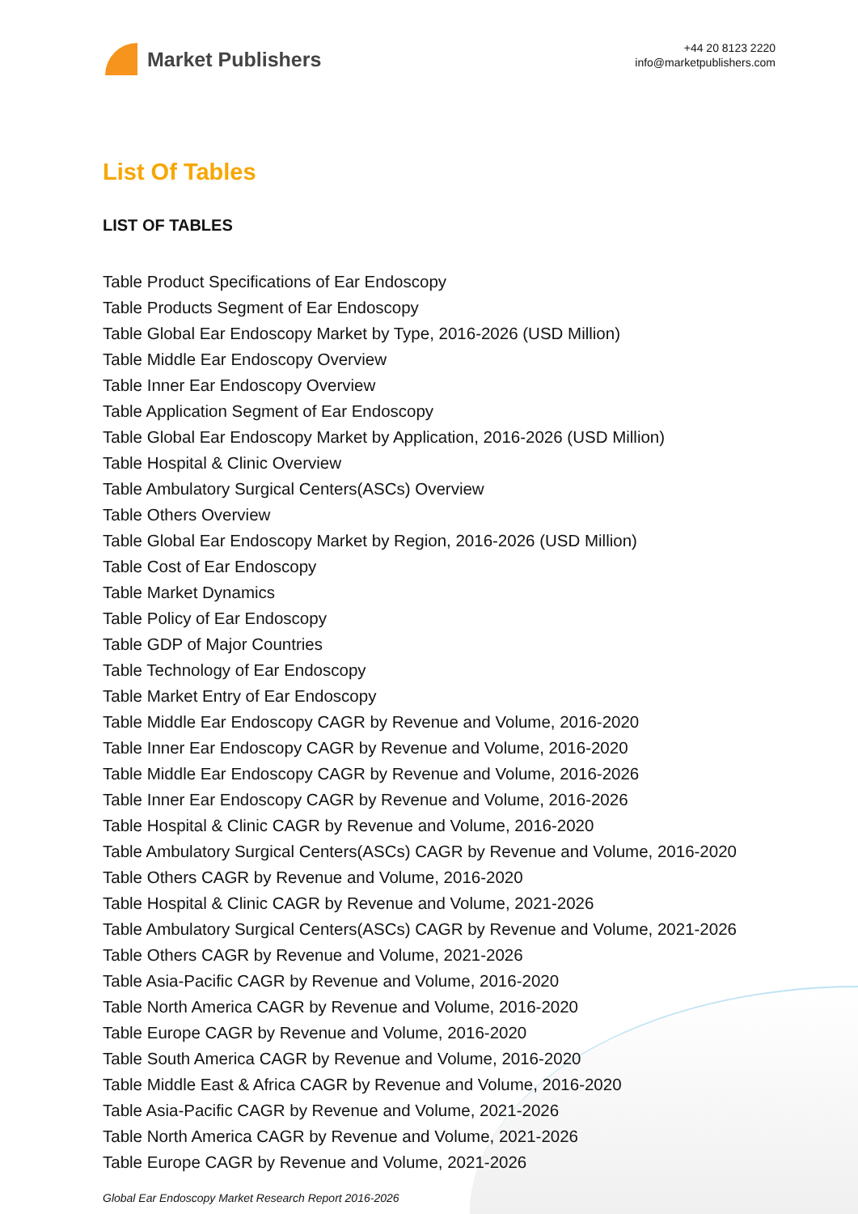Market Publishers
+44 20 8123 2220
info@marketpublishers.com
List Of Tables
LIST OF TABLES
Table Product Specifications of Ear Endoscopy
Table Products Segment of Ear Endoscopy
Table Global Ear Endoscopy Market by Type, 2016-2026 (USD Million)
Table Middle Ear Endoscopy Overview
Table Inner Ear Endoscopy Overview
Table Application Segment of Ear Endoscopy
Table Global Ear Endoscopy Market by Application, 2016-2026 (USD Million)
Table Hospital & Clinic Overview
Table Ambulatory Surgical Centers(ASCs) Overview
Table Others Overview
Table Global Ear Endoscopy Market by Region, 2016-2026 (USD Million)
Table Cost of Ear Endoscopy
Table Market Dynamics
Table Policy of Ear Endoscopy
Table GDP of Major Countries
Table Technology of Ear Endoscopy
Table Market Entry of Ear Endoscopy
Table Middle Ear Endoscopy CAGR by Revenue and Volume, 2016-2020
Table Inner Ear Endoscopy CAGR by Revenue and Volume, 2016-2020
Table Middle Ear Endoscopy CAGR by Revenue and Volume, 2016-2026
Table Inner Ear Endoscopy CAGR by Revenue and Volume, 2016-2026
Table Hospital & Clinic CAGR by Revenue and Volume, 2016-2020
Table Ambulatory Surgical Centers(ASCs) CAGR by Revenue and Volume, 2016-2020
Table Others CAGR by Revenue and Volume, 2016-2020
Table Hospital & Clinic CAGR by Revenue and Volume, 2021-2026
Table Ambulatory Surgical Centers(ASCs) CAGR by Revenue and Volume, 2021-2026
Table Others CAGR by Revenue and Volume, 2021-2026
Table Asia-Pacific CAGR by Revenue and Volume, 2016-2020
Table North America CAGR by Revenue and Volume, 2016-2020
Table Europe CAGR by Revenue and Volume, 2016-2020
Table South America CAGR by Revenue and Volume, 2016-2020
Table Middle East & Africa CAGR by Revenue and Volume, 2016-2020
Table Asia-Pacific CAGR by Revenue and Volume, 2021-2026
Table North America CAGR by Revenue and Volume, 2021-2026
Table Europe CAGR by Revenue and Volume, 2021-2026
Global Ear Endoscopy Market Research Report 2016-2026